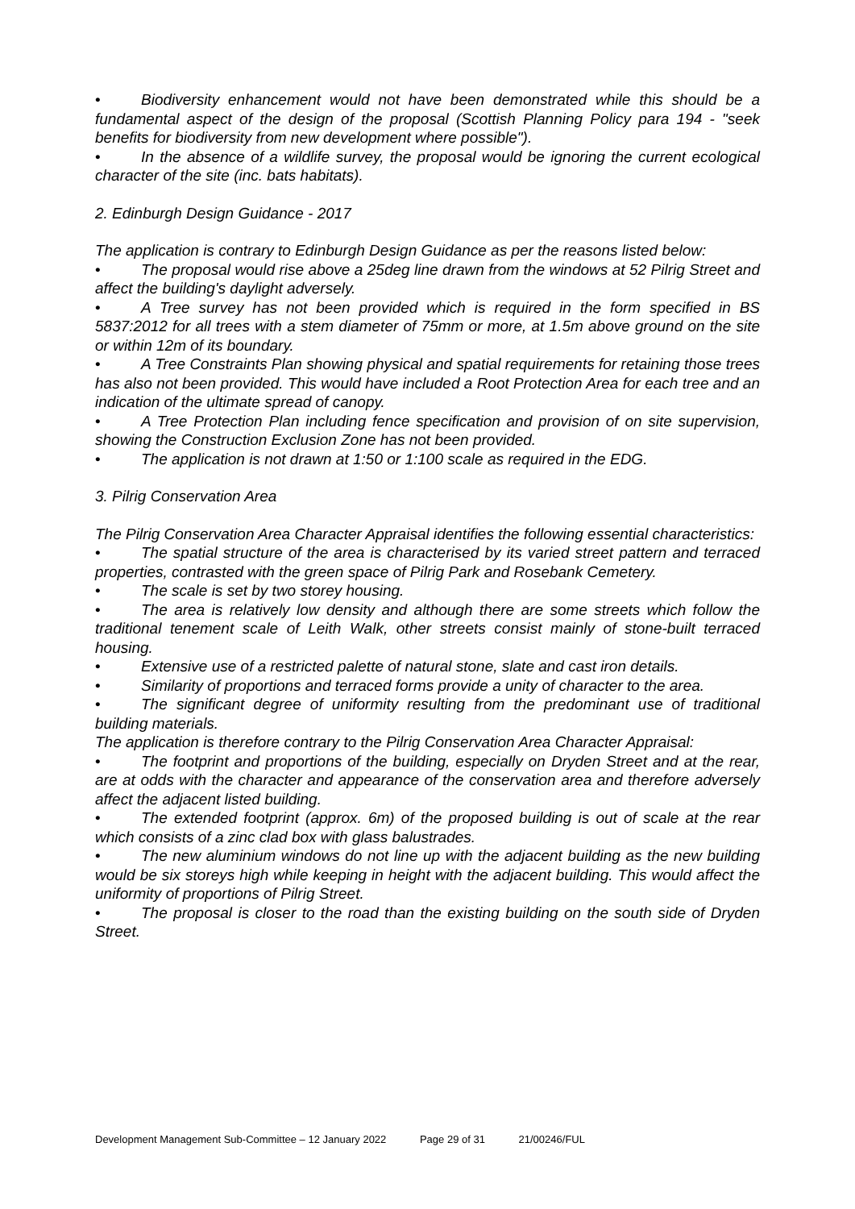• Biodiversity enhancement would not have been demonstrated while this should be a fundamental aspect of the design of the proposal (Scottish Planning Policy para 194 - "seek benefits for biodiversity from new development where possible").
• In the absence of a wildlife survey, the proposal would be ignoring the current ecological character of the site (inc. bats habitats).
2. Edinburgh Design Guidance - 2017
The application is contrary to Edinburgh Design Guidance as per the reasons listed below:
• The proposal would rise above a 25deg line drawn from the windows at 52 Pilrig Street and affect the building's daylight adversely.
• A Tree survey has not been provided which is required in the form specified in BS 5837:2012 for all trees with a stem diameter of 75mm or more, at 1.5m above ground on the site or within 12m of its boundary.
• A Tree Constraints Plan showing physical and spatial requirements for retaining those trees has also not been provided. This would have included a Root Protection Area for each tree and an indication of the ultimate spread of canopy.
• A Tree Protection Plan including fence specification and provision of on site supervision, showing the Construction Exclusion Zone has not been provided.
• The application is not drawn at 1:50 or 1:100 scale as required in the EDG.
3. Pilrig Conservation Area
The Pilrig Conservation Area Character Appraisal identifies the following essential characteristics:
• The spatial structure of the area is characterised by its varied street pattern and terraced properties, contrasted with the green space of Pilrig Park and Rosebank Cemetery.
• The scale is set by two storey housing.
• The area is relatively low density and although there are some streets which follow the traditional tenement scale of Leith Walk, other streets consist mainly of stone-built terraced housing.
• Extensive use of a restricted palette of natural stone, slate and cast iron details.
• Similarity of proportions and terraced forms provide a unity of character to the area.
• The significant degree of uniformity resulting from the predominant use of traditional building materials.
The application is therefore contrary to the Pilrig Conservation Area Character Appraisal:
• The footprint and proportions of the building, especially on Dryden Street and at the rear, are at odds with the character and appearance of the conservation area and therefore adversely affect the adjacent listed building.
• The extended footprint (approx. 6m) of the proposed building is out of scale at the rear which consists of a zinc clad box with glass balustrades.
• The new aluminium windows do not line up with the adjacent building as the new building would be six storeys high while keeping in height with the adjacent building. This would affect the uniformity of proportions of Pilrig Street.
• The proposal is closer to the road than the existing building on the south side of Dryden Street.
Development Management Sub-Committee – 12 January 2022 Page 29 of 31 21/00246/FUL